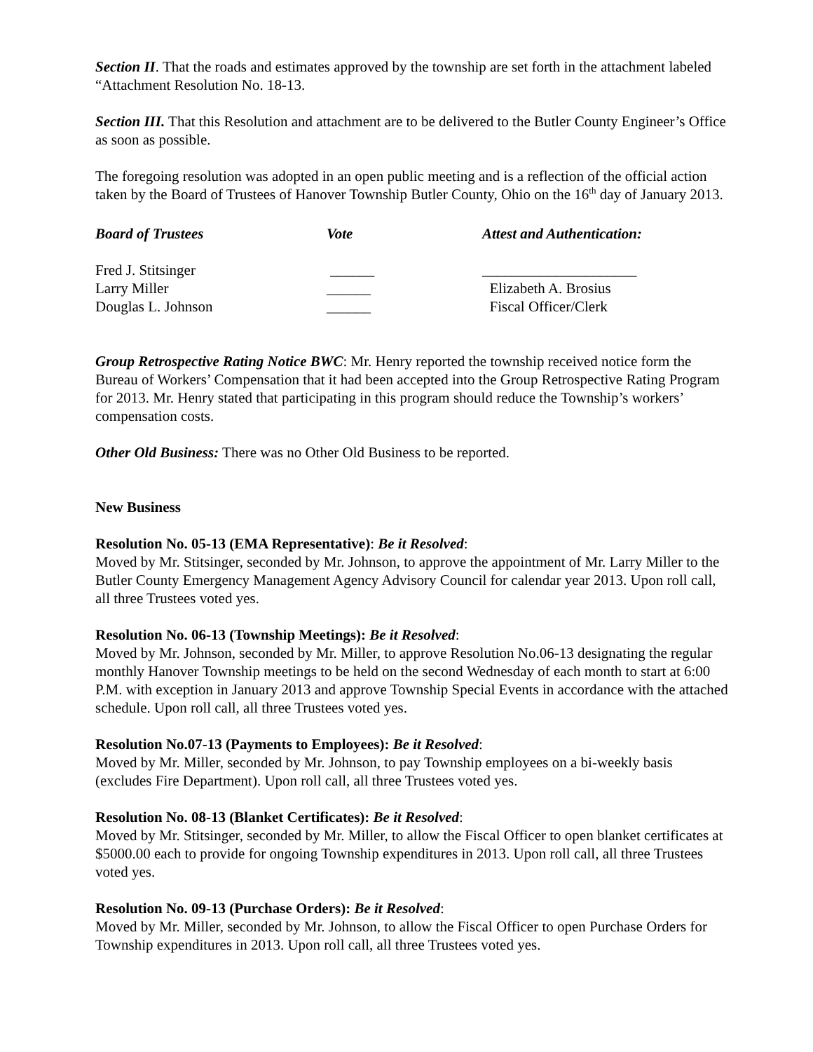Section II. That the roads and estimates approved by the township are set forth in the attachment labeled “Attachment Resolution No. 18-13.
Section III. That this Resolution and attachment are to be delivered to the Butler County Engineer’s Office as soon as possible.
The foregoing resolution was adopted in an open public meeting and is a reflection of the official action taken by the Board of Trustees of Hanover Township Butler County, Ohio on the 16<sup>th</sup> day of January 2013.
| Board of Trustees | Vote | Attest and Authentication: |
| Fred J. Stitsinger | ______ | _____________________ |
| Larry Miller | ______ | Elizabeth A. Brosius |
| Douglas L. Johnson | ______ | Fiscal Officer/Clerk |
Group Retrospective Rating Notice BWC: Mr. Henry reported the township received notice form the Bureau of Workers’ Compensation that it had been accepted into the Group Retrospective Rating Program for 2013. Mr. Henry stated that participating in this program should reduce the Township’s workers’ compensation costs.
Other Old Business: There was no Other Old Business to be reported.
New Business
Resolution No. 05-13 (EMA Representative): Be it Resolved:
Moved by Mr. Stitsinger, seconded by Mr. Johnson, to approve the appointment of Mr. Larry Miller to the Butler County Emergency Management Agency Advisory Council for calendar year 2013. Upon roll call, all three Trustees voted yes.
Resolution No. 06-13 (Township Meetings): Be it Resolved:
Moved by Mr. Johnson, seconded by Mr. Miller, to approve Resolution No.06-13 designating the regular monthly Hanover Township meetings to be held on the second Wednesday of each month to start at 6:00 P.M. with exception in January 2013 and approve Township Special Events in accordance with the attached schedule. Upon roll call, all three Trustees voted yes.
Resolution No.07-13 (Payments to Employees): Be it Resolved:
Moved by Mr. Miller, seconded by Mr. Johnson, to pay Township employees on a bi-weekly basis (excludes Fire Department). Upon roll call, all three Trustees voted yes.
Resolution No. 08-13 (Blanket Certificates): Be it Resolved:
Moved by Mr. Stitsinger, seconded by Mr. Miller, to allow the Fiscal Officer to open blanket certificates at $5000.00 each to provide for ongoing Township expenditures in 2013. Upon roll call, all three Trustees voted yes.
Resolution No. 09-13 (Purchase Orders): Be it Resolved:
Moved by Mr. Miller, seconded by Mr. Johnson, to allow the Fiscal Officer to open Purchase Orders for Township expenditures in 2013. Upon roll call, all three Trustees voted yes.